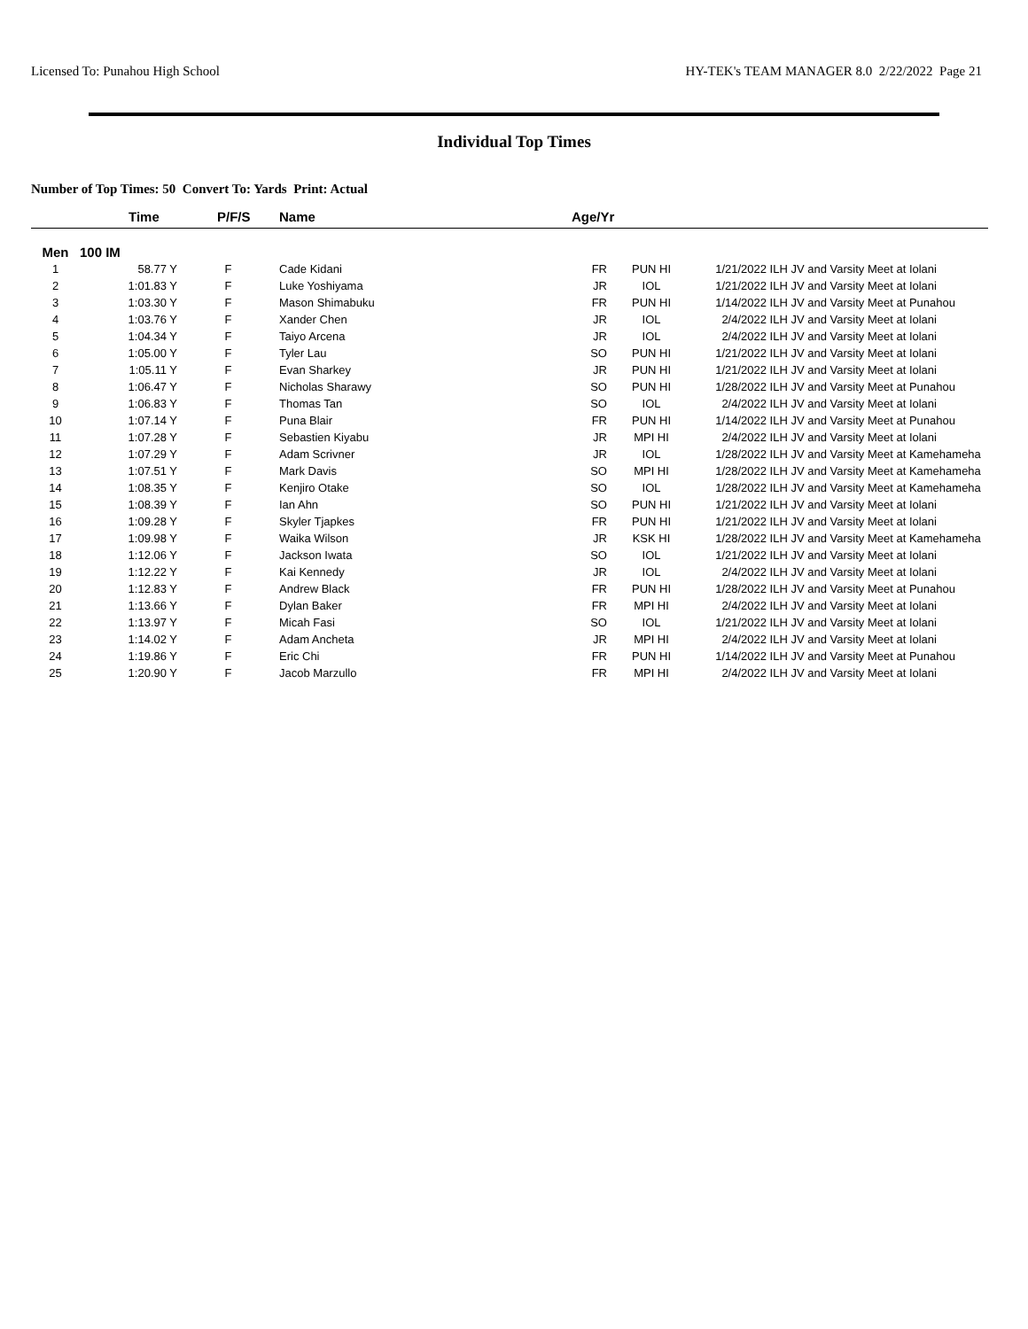Licensed To: Punahou High School HY-TEK's TEAM MANAGER 8.0 2/22/2022 Page 21
Individual Top Times
Number of Top Times: 50 Convert To: Yards Print: Actual
| | Time | P/F/S | Name | Age/Yr | | | |
| --- | --- | --- | --- | --- | --- | --- | --- |
| Men | 100 IM | | | | | | |
| 1 | 58.77 Y | F | Cade Kidani | FR | PUN HI | 1/21/2022 | ILH JV and Varsity Meet at Iolani |
| 2 | 1:01.83 Y | F | Luke Yoshiyama | JR | IOL | 1/21/2022 | ILH JV and Varsity Meet at Iolani |
| 3 | 1:03.30 Y | F | Mason Shimabuku | FR | PUN HI | 1/14/2022 | ILH JV and Varsity Meet at Punahou |
| 4 | 1:03.76 Y | F | Xander Chen | JR | IOL | 2/4/2022 | ILH JV and Varsity Meet at Iolani |
| 5 | 1:04.34 Y | F | Taiyo Arcena | JR | IOL | 2/4/2022 | ILH JV and Varsity Meet at Iolani |
| 6 | 1:05.00 Y | F | Tyler Lau | SO | PUN HI | 1/21/2022 | ILH JV and Varsity Meet at Iolani |
| 7 | 1:05.11 Y | F | Evan Sharkey | JR | PUN HI | 1/21/2022 | ILH JV and Varsity Meet at Iolani |
| 8 | 1:06.47 Y | F | Nicholas Sharawy | SO | PUN HI | 1/28/2022 | ILH JV and Varsity Meet at Punahou |
| 9 | 1:06.83 Y | F | Thomas Tan | SO | IOL | 2/4/2022 | ILH JV and Varsity Meet at Iolani |
| 10 | 1:07.14 Y | F | Puna Blair | FR | PUN HI | 1/14/2022 | ILH JV and Varsity Meet at Punahou |
| 11 | 1:07.28 Y | F | Sebastien Kiyabu | JR | MPI HI | 2/4/2022 | ILH JV and Varsity Meet at Iolani |
| 12 | 1:07.29 Y | F | Adam Scrivner | JR | IOL | 1/28/2022 | ILH JV and Varsity Meet at Kamehameha |
| 13 | 1:07.51 Y | F | Mark Davis | SO | MPI HI | 1/28/2022 | ILH JV and Varsity Meet at Kamehameha |
| 14 | 1:08.35 Y | F | Kenjiro Otake | SO | IOL | 1/28/2022 | ILH JV and Varsity Meet at Kamehameha |
| 15 | 1:08.39 Y | F | Ian Ahn | SO | PUN HI | 1/21/2022 | ILH JV and Varsity Meet at Iolani |
| 16 | 1:09.28 Y | F | Skyler Tjapkes | FR | PUN HI | 1/21/2022 | ILH JV and Varsity Meet at Iolani |
| 17 | 1:09.98 Y | F | Waika Wilson | JR | KSK HI | 1/28/2022 | ILH JV and Varsity Meet at Kamehameha |
| 18 | 1:12.06 Y | F | Jackson Iwata | SO | IOL | 1/21/2022 | ILH JV and Varsity Meet at Iolani |
| 19 | 1:12.22 Y | F | Kai Kennedy | JR | IOL | 2/4/2022 | ILH JV and Varsity Meet at Iolani |
| 20 | 1:12.83 Y | F | Andrew Black | FR | PUN HI | 1/28/2022 | ILH JV and Varsity Meet at Punahou |
| 21 | 1:13.66 Y | F | Dylan Baker | FR | MPI HI | 2/4/2022 | ILH JV and Varsity Meet at Iolani |
| 22 | 1:13.97 Y | F | Micah Fasi | SO | IOL | 1/21/2022 | ILH JV and Varsity Meet at Iolani |
| 23 | 1:14.02 Y | F | Adam Ancheta | JR | MPI HI | 2/4/2022 | ILH JV and Varsity Meet at Iolani |
| 24 | 1:19.86 Y | F | Eric Chi | FR | PUN HI | 1/14/2022 | ILH JV and Varsity Meet at Punahou |
| 25 | 1:20.90 Y | F | Jacob Marzullo | FR | MPI HI | 2/4/2022 | ILH JV and Varsity Meet at Iolani |